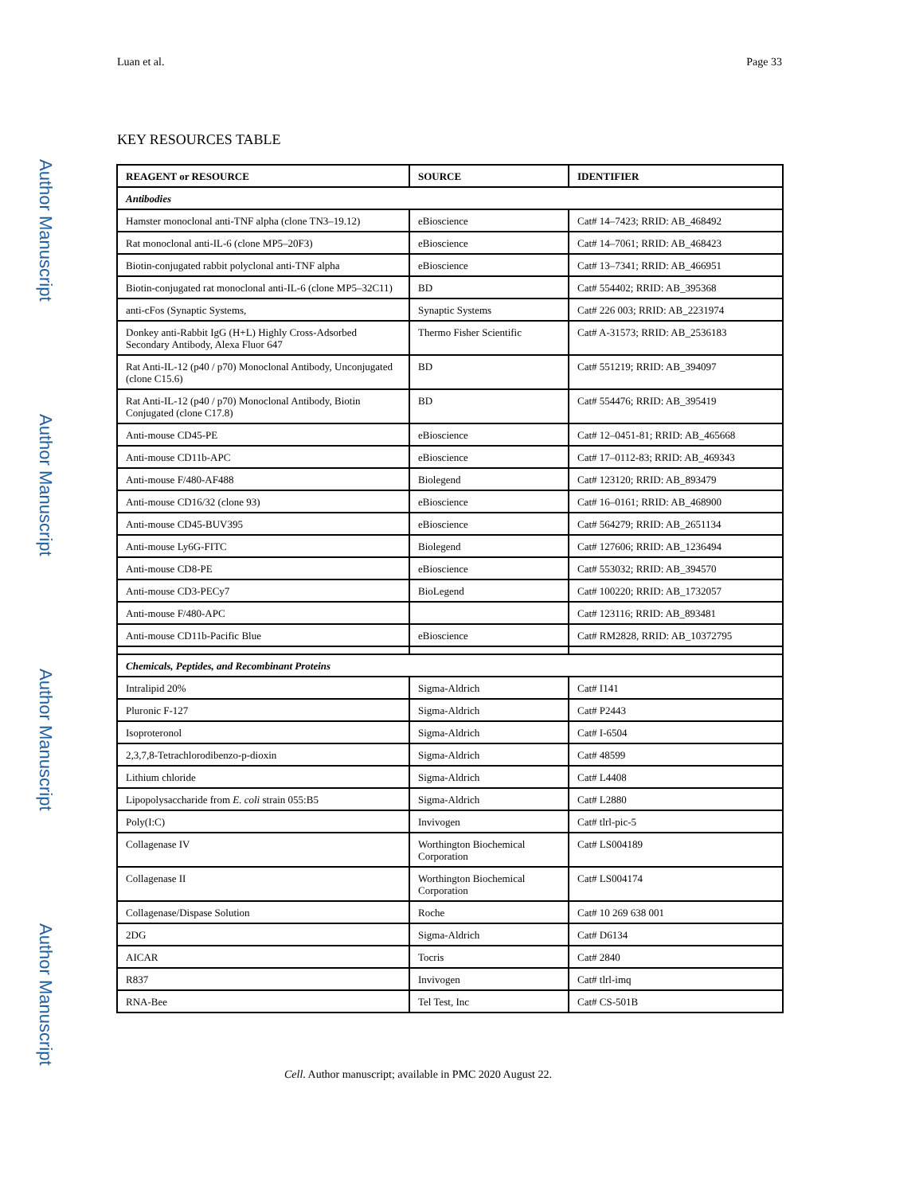Author Manuscript
Author Manuscript
Author Manuscript
Author Manuscript
Luan et al. Page 33
KEY RESOURCES TABLE
| REAGENT or RESOURCE | SOURCE | IDENTIFIER |
| --- | --- | --- |
| Antibodies | | |
| Hamster monoclonal anti-TNF alpha (clone TN3–19.12) | eBioscience | Cat# 14–7423; RRID: AB_468492 |
| Rat monoclonal anti-IL-6 (clone MP5–20F3) | eBioscience | Cat# 14–7061; RRID: AB_468423 |
| Biotin-conjugated rabbit polyclonal anti-TNF alpha | eBioscience | Cat# 13–7341; RRID: AB_466951 |
| Biotin-conjugated rat monoclonal anti-IL-6 (clone MP5–32C11) | BD | Cat# 554402; RRID: AB_395368 |
| anti-cFos (Synaptic Systems, | Synaptic Systems | Cat# 226 003; RRID: AB_2231974 |
| Donkey anti-Rabbit IgG (H+L) Highly Cross-Adsorbed Secondary Antibody, Alexa Fluor 647 | Thermo Fisher Scientific | Cat# A-31573; RRID: AB_2536183 |
| Rat Anti-IL-12 (p40 / p70) Monoclonal Antibody, Unconjugated (clone C15.6) | BD | Cat# 551219; RRID: AB_394097 |
| Rat Anti-IL-12 (p40 / p70) Monoclonal Antibody, Biotin Conjugated (clone C17.8) | BD | Cat# 554476; RRID: AB_395419 |
| Anti-mouse CD45-PE | eBioscience | Cat# 12–0451-81; RRID: AB_465668 |
| Anti-mouse CD11b-APC | eBioscience | Cat# 17–0112-83; RRID: AB_469343 |
| Anti-mouse F/480-AF488 | Biolegend | Cat# 123120; RRID: AB_893479 |
| Anti-mouse CD16/32 (clone 93) | eBioscience | Cat# 16–0161; RRID: AB_468900 |
| Anti-mouse CD45-BUV395 | eBioscience | Cat# 564279; RRID: AB_2651134 |
| Anti-mouse Ly6G-FITC | Biolegend | Cat# 127606; RRID: AB_1236494 |
| Anti-mouse CD8-PE | eBioscience | Cat# 553032; RRID: AB_394570 |
| Anti-mouse CD3-PECy7 | BioLegend | Cat# 100220; RRID: AB_1732057 |
| Anti-mouse F/480-APC | | Cat# 123116; RRID: AB_893481 |
| Anti-mouse CD11b-Pacific Blue | eBioscience | Cat# RM2828, RRID: AB_10372795 |
| Chemicals, Peptides, and Recombinant Proteins | | |
| Intralipid 20% | Sigma-Aldrich | Cat# I141 |
| Pluronic F-127 | Sigma-Aldrich | Cat# P2443 |
| Isoproteronol | Sigma-Aldrich | Cat# I-6504 |
| 2,3,7,8-Tetrachlorodibenzo-p-dioxin | Sigma-Aldrich | Cat# 48599 |
| Lithium chloride | Sigma-Aldrich | Cat# L4408 |
| Lipopolysaccharide from E. coli strain 055:B5 | Sigma-Aldrich | Cat# L2880 |
| Poly(I:C) | Invivogen | Cat# tlrl-pic-5 |
| Collagenase IV | Worthington Biochemical Corporation | Cat# LS004189 |
| Collagenase II | Worthington Biochemical Corporation | Cat# LS004174 |
| Collagenase/Dispase Solution | Roche | Cat# 10 269 638 001 |
| 2DG | Sigma-Aldrich | Cat# D6134 |
| AICAR | Tocris | Cat# 2840 |
| R837 | Invivogen | Cat# tlrl-imq |
| RNA-Bee | Tel Test, Inc | Cat# CS-501B |
Cell. Author manuscript; available in PMC 2020 August 22.